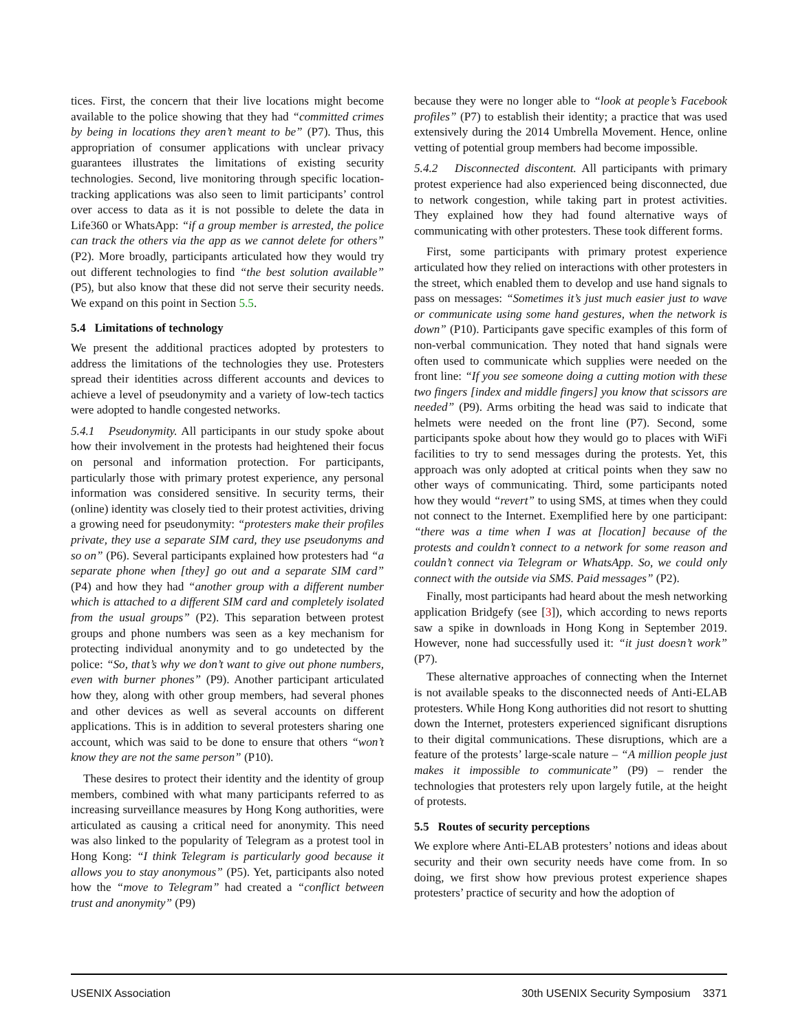tices. First, the concern that their live locations might become available to the police showing that they had “committed crimes by being in locations they aren’t meant to be” (P7). Thus, this appropriation of consumer applications with unclear privacy guarantees illustrates the limitations of existing security technologies. Second, live monitoring through specific location-tracking applications was also seen to limit participants’ control over access to data as it is not possible to delete the data in Life360 or WhatsApp: “if a group member is arrested, the police can track the others via the app as we cannot delete for others” (P2). More broadly, participants articulated how they would try out different technologies to find “the best solution available” (P5), but also know that these did not serve their security needs. We expand on this point in Section 5.5.
5.4 Limitations of technology
We present the additional practices adopted by protesters to address the limitations of the technologies they use. Protesters spread their identities across different accounts and devices to achieve a level of pseudonymity and a variety of low-tech tactics were adopted to handle congested networks.
5.4.1 Pseudonymity. All participants in our study spoke about how their involvement in the protests had heightened their focus on personal and information protection. For participants, particularly those with primary protest experience, any personal information was considered sensitive. In security terms, their (online) identity was closely tied to their protest activities, driving a growing need for pseudonymity: “protesters make their profiles private, they use a separate SIM card, they use pseudonyms and so on” (P6). Several participants explained how protesters had “a separate phone when [they] go out and a separate SIM card” (P4) and how they had “another group with a different number which is attached to a different SIM card and completely isolated from the usual groups” (P2). This separation between protest groups and phone numbers was seen as a key mechanism for protecting individual anonymity and to go undetected by the police: “So, that’s why we don’t want to give out phone numbers, even with burner phones” (P9). Another participant articulated how they, along with other group members, had several phones and other devices as well as several accounts on different applications. This is in addition to several protesters sharing one account, which was said to be done to ensure that others “won’t know they are not the same person” (P10).
These desires to protect their identity and the identity of group members, combined with what many participants referred to as increasing surveillance measures by Hong Kong authorities, were articulated as causing a critical need for anonymity. This need was also linked to the popularity of Telegram as a protest tool in Hong Kong: “I think Telegram is particularly good because it allows you to stay anonymous” (P5). Yet, participants also noted how the “move to Telegram” had created a “conflict between trust and anonymity” (P9)
because they were no longer able to “look at people’s Facebook profiles” (P7) to establish their identity; a practice that was used extensively during the 2014 Umbrella Movement. Hence, online vetting of potential group members had become impossible.
5.4.2 Disconnected discontent. All participants with primary protest experience had also experienced being disconnected, due to network congestion, while taking part in protest activities. They explained how they had found alternative ways of communicating with other protesters. These took different forms.
First, some participants with primary protest experience articulated how they relied on interactions with other protesters in the street, which enabled them to develop and use hand signals to pass on messages: “Sometimes it’s just much easier just to wave or communicate using some hand gestures, when the network is down” (P10). Participants gave specific examples of this form of non-verbal communication. They noted that hand signals were often used to communicate which supplies were needed on the front line: “If you see someone doing a cutting motion with these two fingers [index and middle fingers] you know that scissors are needed” (P9). Arms orbiting the head was said to indicate that helmets were needed on the front line (P7). Second, some participants spoke about how they would go to places with WiFi facilities to try to send messages during the protests. Yet, this approach was only adopted at critical points when they saw no other ways of communicating. Third, some participants noted how they would “revert” to using SMS, at times when they could not connect to the Internet. Exemplified here by one participant: “there was a time when I was at [location] because of the protests and couldn’t connect to a network for some reason and couldn’t connect via Telegram or WhatsApp. So, we could only connect with the outside via SMS. Paid messages” (P2).
Finally, most participants had heard about the mesh networking application Bridgefy (see [3]), which according to news reports saw a spike in downloads in Hong Kong in September 2019. However, none had successfully used it: “it just doesn’t work” (P7).
These alternative approaches of connecting when the Internet is not available speaks to the disconnected needs of Anti-ELAB protesters. While Hong Kong authorities did not resort to shutting down the Internet, protesters experienced significant disruptions to their digital communications. These disruptions, which are a feature of the protests’ large-scale nature – “A million people just makes it impossible to communicate” (P9) – render the technologies that protesters rely upon largely futile, at the height of protests.
5.5 Routes of security perceptions
We explore where Anti-ELAB protesters’ notions and ideas about security and their own security needs have come from. In so doing, we first show how previous protest experience shapes protesters’ practice of security and how the adoption of
USENIX Association 30th USENIX Security Symposium 3371